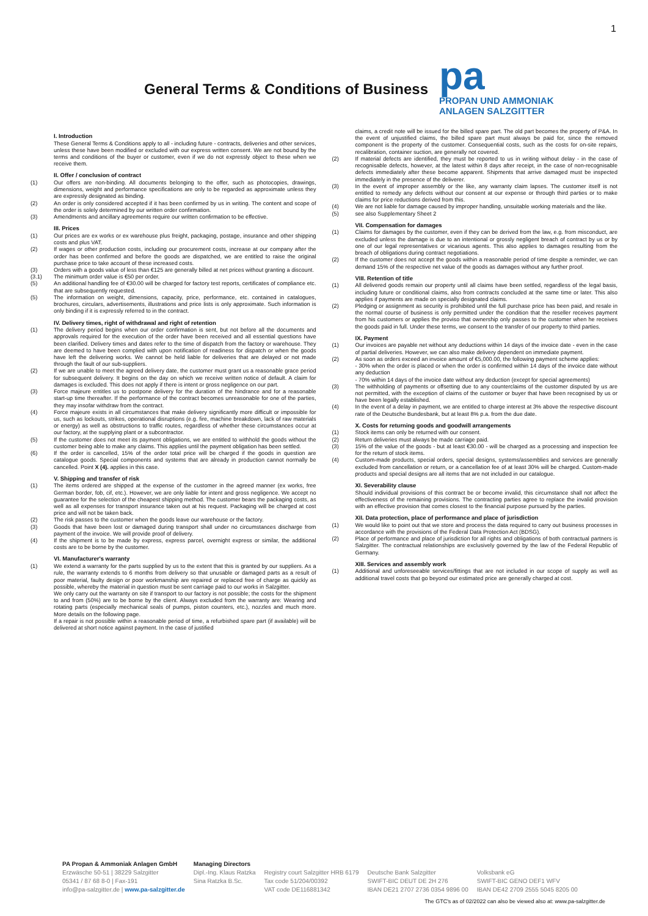1
General Terms & Conditions of Business
pa
PROPAN UND AMMONIAK
ANLAGEN SALZGITTER
I. Introduction
These General Terms & Conditions apply to all - including future - contracts, deliveries and other services, unless these have been modified or excluded with our express written consent. We are not bound by the terms and conditions of the buyer or customer, even if we do not expressly object to these when we receive them.
II. Offer / conclusion of contract
(1) Our offers are non-binding. All documents belonging to the offer, such as photocopies, drawings, dimensions, weight and performance specifications are only to be regarded as approximate unless they are expressly designated as binding.
(2) An order is only considered accepted if it has been confirmed by us in writing. The content and scope of the order is solely determined by our written order confirmation.
(3) Amendments and ancillary agreements require our written confirmation to be effective.
III. Prices
(1) Our prices are ex works or ex warehouse plus freight, packaging, postage, insurance and other shipping costs and plus VAT.
(2) If wages or other production costs, including our procurement costs, increase at our company after the order has been confirmed and before the goods are dispatched, we are entitled to raise the original purchase price to take account of these increased costs.
(3) Orders with a goods value of less than €125 are generally billed at net prices without granting a discount.
(3.1) The minimum order value is €50 per order.
(5) An additional handling fee of €30.00 will be charged for factory test reports, certificates of compliance etc. that are subsequently requested.
(5) The information on weight, dimensions, capacity, price, performance, etc. contained in catalogues, brochures, circulars, advertisements, illustrations and price lists is only approximate. Such information is only binding if it is expressly referred to in the contract.
IV. Delivery times, right of withdrawal and right of retention
(1) The delivery period begins when our order confirmation is sent, but not before all the documents and approvals required for the execution of the order have been received and all essential questions have been clarified. Delivery times and dates refer to the time of dispatch from the factory or warehouse. They are deemed to have been complied with upon notification of readiness for dispatch or when the goods have left the delivering works. We cannot be held liable for deliveries that are delayed or not made through the fault of our sub-suppliers.
(2) If we are unable to meet the agreed delivery date, the customer must grant us a reasonable grace period for subsequent delivery. It begins on the day on which we receive written notice of default. A claim for damages is excluded. This does not apply if there is intent or gross negligence on our part.
(3) Force majeure entitles us to postpone delivery for the duration of the hindrance and for a reasonable start-up time thereafter. If the performance of the contract becomes unreasonable for one of the parties, they may insofar withdraw from the contract.
(4) Force majeure exists in all circumstances that make delivery significantly more difficult or impossible for us, such as lockouts, strikes, operational disruptions (e.g. fire, machine breakdown, lack of raw materials or energy) as well as obstructions to traffic routes, regardless of whether these circumstances occur at our factory, at the supplying plant or a subcontractor.
(5) If the customer does not meet its payment obligations, we are entitled to withhold the goods without the customer being able to make any claims. This applies until the payment obligation has been settled.
(6) If the order is cancelled, 15% of the order total price will be charged if the goods in question are catalogue goods. Special components and systems that are already in production cannot normally be cancelled. Point X (4). applies in this case.
V. Shipping and transfer of risk
(1) The items ordered are shipped at the expense of the customer in the agreed manner (ex works, free German border, fob, cif, etc.). However, we are only liable for intent and gross negligence. We accept no guarantee for the selection of the cheapest shipping method. The customer bears the packaging costs, as well as all expenses for transport insurance taken out at his request. Packaging will be charged at cost price and will not be taken back.
(2) The risk passes to the customer when the goods leave our warehouse or the factory.
(3) Goods that have been lost or damaged during transport shall under no circumstances discharge from payment of the invoice. We will provide proof of delivery.
(4) If the shipment is to be made by express, express parcel, overnight express or similar, the additional costs are to be borne by the customer.
VI. Manufacturer's warranty
(1) We extend a warranty for the parts supplied by us to the extent that this is granted by our suppliers. As a rule, the warranty extends to 6 months from delivery so that unusable or damaged parts as a result of poor material, faulty design or poor workmanship are repaired or replaced free of charge as quickly as possible, whereby the material in question must be sent carriage paid to our works in Salzgitter.
We only carry out the warranty on site if transport to our factory is not possible; the costs for the shipment to and from (50%) are to be borne by the client. Always excluded from the warranty are: Wearing and rotating parts (especially mechanical seals of pumps, piston counters, etc.), nozzles and much more. More details on the following page.
If a repair is not possible within a reasonable period of time, a refurbished spare part (if available) will be delivered at short notice against payment. In the case of justified
claims, a credit note will be issued for the billed spare part. The old part becomes the property of P&A. In the event of unjustified claims, the billed spare part must always be paid for, since the removed component is the property of the customer. Consequential costs, such as the costs for on-site repairs, recalibration, container suction, are generally not covered.
(2) If material defects are identified, they must be reported to us in writing without delay - in the case of recognisable defects, however, at the latest within 8 days after receipt, in the case of non-recognisable defects immediately after these become apparent. Shipments that arrive damaged must be inspected immediately in the presence of the deliverer.
(3) In the event of improper assembly or the like, any warranty claim lapses. The customer itself is not entitled to remedy any defects without our consent at our expense or through third parties or to make claims for price reductions derived from this.
(4) We are not liable for damage caused by improper handling, unsuitable working materials and the like.
(5) see also Supplementary Sheet 2
VII. Compensation for damages
(1) Claims for damages by the customer, even if they can be derived from the law, e.g. from misconduct, are excluded unless the damage is due to an intentional or grossly negligent breach of contract by us or by one of our legal representatives or vicarious agents. This also applies to damages resulting from the breach of obligations during contract negotiations.
(2) If the customer does not accept the goods within a reasonable period of time despite a reminder, we can demand 15% of the respective net value of the goods as damages without any further proof.
VIII. Retention of title
(1) All delivered goods remain our property until all claims have been settled, regardless of the legal basis, including future or conditional claims, also from contracts concluded at the same time or later. This also applies if payments are made on specially designated claims.
(2) Pledging or assignment as security is prohibited until the full purchase price has been paid, and resale in the normal course of business is only permitted under the condition that the reseller receives payment from his customers or applies the proviso that ownership only passes to the customer when he receives the goods paid in full. Under these terms, we consent to the transfer of our property to third parties.
IX. Payment
(1) Our invoices are payable net without any deductions within 14 days of the invoice date - even in the case of partial deliveries. However, we can also make delivery dependent on immediate payment.
(2) As soon as orders exceed an invoice amount of €5,000.00, the following payment scheme applies:
- 30% when the order is placed or when the order is confirmed within 14 days of the invoice date without any deduction
- 70% within 14 days of the invoice date without any deduction (except for special agreements)
(3) The withholding of payments or offsetting due to any counterclaims of the customer disputed by us are not permitted, with the exception of claims of the customer or buyer that have been recognised by us or have been legally established.
(4) In the event of a delay in payment, we are entitled to charge interest at 3% above the respective discount rate of the Deutsche Bundesbank, but at least 8% p.a. from the due date.
X. Costs for returning goods and goodwill arrangements
(1) Stock items can only be returned with our consent.
(2) Return deliveries must always be made carriage paid.
(3) 15% of the value of the goods - but at least €30.00 - will be charged as a processing and inspection fee for the return of stock items.
(4) Custom-made products, special orders, special designs, systems/assemblies and services are generally excluded from cancellation or return, or a cancellation fee of at least 30% will be charged. Custom-made products and special designs are all items that are not included in our catalogue.
XI. Severability clause
Should individual provisions of this contract be or become invalid, this circumstance shall not affect the effectiveness of the remaining provisions. The contracting parties agree to replace the invalid provision with an effective provision that comes closest to the financial purpose pursued by the parties.
XII. Data protection, place of performance and place of jurisdiction
(1) We would like to point out that we store and process the data required to carry out business processes in accordance with the provisions of the Federal Data Protection Act (BDSG).
(2) Place of performance and place of jurisdiction for all rights and obligations of both contractual partners is Salzgitter. The contractual relationships are exclusively governed by the law of the Federal Republic of Germany.
XIII. Services and assembly work
(1) Additional and unforeseeable services/fittings that are not included in our scope of supply as well as additional travel costs that go beyond our estimated price are generally charged at cost.
PA Propan & Ammoniak Anlagen GmbH
Erzwäsche 50-51 | 38229 Salzgitter
05341 / 87 68 8-0 | Fax-191
info@pa-salzgitter.de | www.pa-salzgitter.de
Managing Directors
Dipl.-Ing. Klaus Ratzka
Sina Ratzka B.Sc.
Registry court Salzgitter HRB 6179
Tax code 51/204/00392
VAT code DE116881342
Deutsche Bank Salzgitter
SWIFT-BIC DEUT DE 2H 276
IBAN DE21 2707 2736 0354 9896 00
Volksbank eG
SWIFT-BIC GENO DEF1 WFV
IBAN DE42 2709 2555 5045 8205 00
The GTC's as of 02/2022 can also be viewed also at: www.pa-salzgitter.de